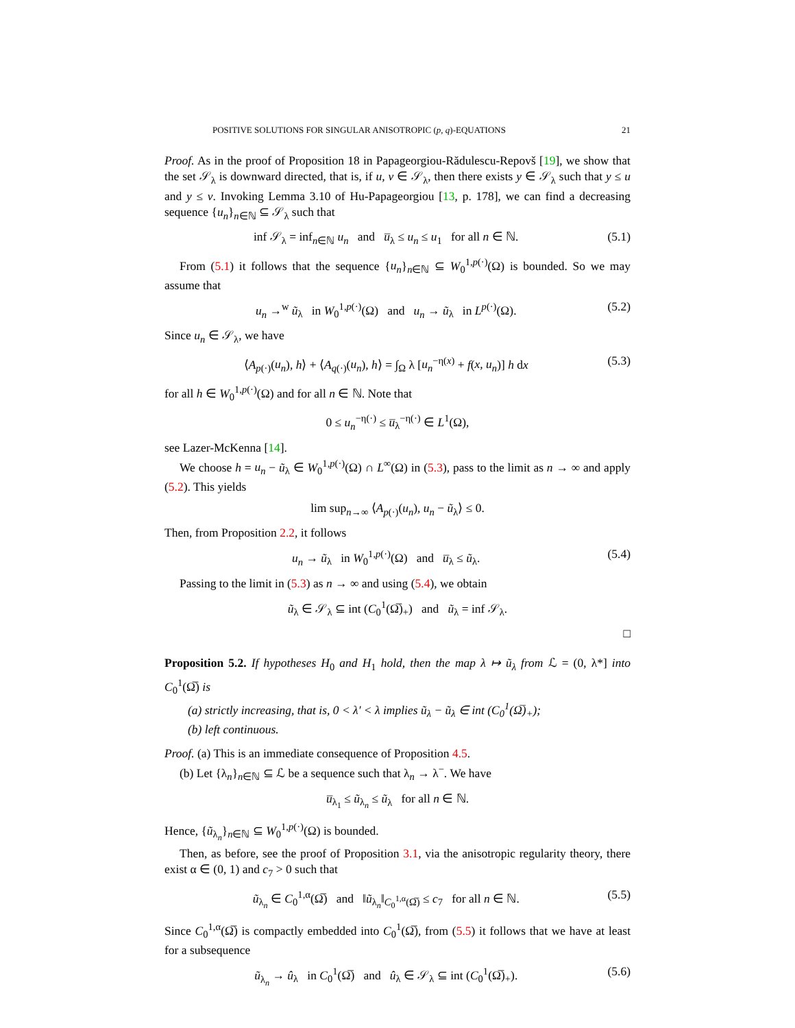POSITIVE SOLUTIONS FOR SINGULAR ANISOTROPIC (p, q)-EQUATIONS 21
Proof. As in the proof of Proposition 18 in Papageorgiou-Rădulescu-Repovš [19], we show that the set 𝒮<sub>λ</sub> is downward directed, that is, if u, v ∈ 𝒮<sub>λ</sub>, then there exists y ∈ 𝒮<sub>λ</sub> such that y ≤ u and y ≤ v. Invoking Lemma 3.10 of Hu-Papageorgiou [13, p. 178], we can find a decreasing sequence {u<sub>n</sub>}<sub>n∈ℕ</sub> ⊆ 𝒮<sub>λ</sub> such that
inf 𝒮<sub>λ</sub> = inf<sub>n∈ℕ</sub> u<sub>n</sub> and u̅<sub>λ</sub> ≤ u<sub>n</sub> ≤ u<sub>1</sub> for all n ∈ ℕ. (5.1)
From (5.1) it follows that the sequence {u<sub>n</sub>}<sub>n∈ℕ</sub> ⊆ W<sub>0</sub><sup>1,p(·)</sup>(Ω) is bounded. So we may assume that
u<sub>n</sub> →<sup>w</sup> ũ<sub>λ</sub> in W<sub>0</sub><sup>1,p(·)</sup>(Ω) and u<sub>n</sub> → ũ<sub>λ</sub> in L<sup>p(·)</sup>(Ω). (5.2)
Since u<sub>n</sub> ∈ 𝒮<sub>λ</sub>, we have
⟨A<sub>p(·)</sub>(u<sub>n</sub>), h⟩ + ⟨A<sub>q(·)</sub>(u<sub>n</sub>), h⟩ = ∫<sub>Ω</sub> λ [u<sub>n</sub><sup>−η(x)</sup> + f(x, u<sub>n</sub>)] h dx (5.3)
for all h ∈ W<sub>0</sub><sup>1,p(·)</sup>(Ω) and for all n ∈ ℕ. Note that
0 ≤ u<sub>n</sub><sup>−η(·)</sup> ≤ u̅<sub>λ</sub><sup>−η(·)</sup> ∈ L<sup>1</sup>(Ω),
see Lazer-McKenna [14].
We choose h = u<sub>n</sub> − ũ<sub>λ</sub> ∈ W<sub>0</sub><sup>1,p(·)</sup>(Ω) ∩ L<sup>∞</sup>(Ω) in (5.3), pass to the limit as n → ∞ and apply (5.2). This yields
lim sup<sub>n→∞</sub> ⟨A<sub>p(·)</sub>(u<sub>n</sub>), u<sub>n</sub> − ũ<sub>λ</sub>⟩ ≤ 0.
Then, from Proposition 2.2, it follows
u<sub>n</sub> → ũ<sub>λ</sub> in W<sub>0</sub><sup>1,p(·)</sup>(Ω) and u̅<sub>λ</sub> ≤ ũ<sub>λ</sub>. (5.4)
Passing to the limit in (5.3) as n → ∞ and using (5.4), we obtain
ũ<sub>λ</sub> ∈ 𝒮<sub>λ</sub> ⊆ int (C<sub>0</sub><sup>1</sup>(Ω̅)<sub>+</sub>) and ũ<sub>λ</sub> = inf 𝒮<sub>λ</sub>.
□
Proposition 5.2. If hypotheses H<sub>0</sub> and H<sub>1</sub> hold, then the map λ ↦ ũ<sub>λ</sub> from ℒ = (0, λ*] into C<sub>0</sub><sup>1</sup>(Ω̅) is
(a) strictly increasing, that is, 0 < λ′ < λ implies ũ<sub>λ</sub> − ũ<sub>λ</sub> ∈ int (C<sub>0</sub><sup>1</sup>(Ω̅)<sub>+</sub>);
(b) left continuous.
Proof. (a) This is an immediate consequence of Proposition 4.5.
(b) Let {λ<sub>n</sub>}<sub>n∈ℕ</sub> ⊆ ℒ be a sequence such that λ<sub>n</sub> → λ<sup>−</sup>. We have
u̅<sub>λ<sub>1</sub></sub> ≤ ũ<sub>λ<sub>n</sub></sub> ≤ ũ<sub>λ</sub> for all n ∈ ℕ.
Hence, {ũ<sub>λ<sub>n</sub></sub>}<sub>n∈ℕ</sub> ⊆ W<sub>0</sub><sup>1,p(·)</sup>(Ω) is bounded.
Then, as before, see the proof of Proposition 3.1, via the anisotropic regularity theory, there exist α ∈ (0, 1) and c<sub>7</sub> > 0 such that
ũ<sub>λ<sub>n</sub></sub> ∈ C<sub>0</sub><sup>1,α</sup>(Ω̅) and ‖ũ<sub>λ<sub>n</sub></sub>‖<sub>C<sub>0</sub><sup>1,α</sup>(Ω̅)</sub> ≤ c<sub>7</sub> for all n ∈ ℕ. (5.5)
Since C<sub>0</sub><sup>1,α</sup>(Ω̅) is compactly embedded into C<sub>0</sub><sup>1</sup>(Ω̅), from (5.5) it follows that we have at least for a subsequence
ũ<sub>λ<sub>n</sub></sub> → û<sub>λ</sub> in C<sub>0</sub><sup>1</sup>(Ω̅) and û<sub>λ</sub> ∈ 𝒮<sub>λ</sub> ⊆ int (C<sub>0</sub><sup>1</sup>(Ω̅)<sub>+</sub>). (5.6)